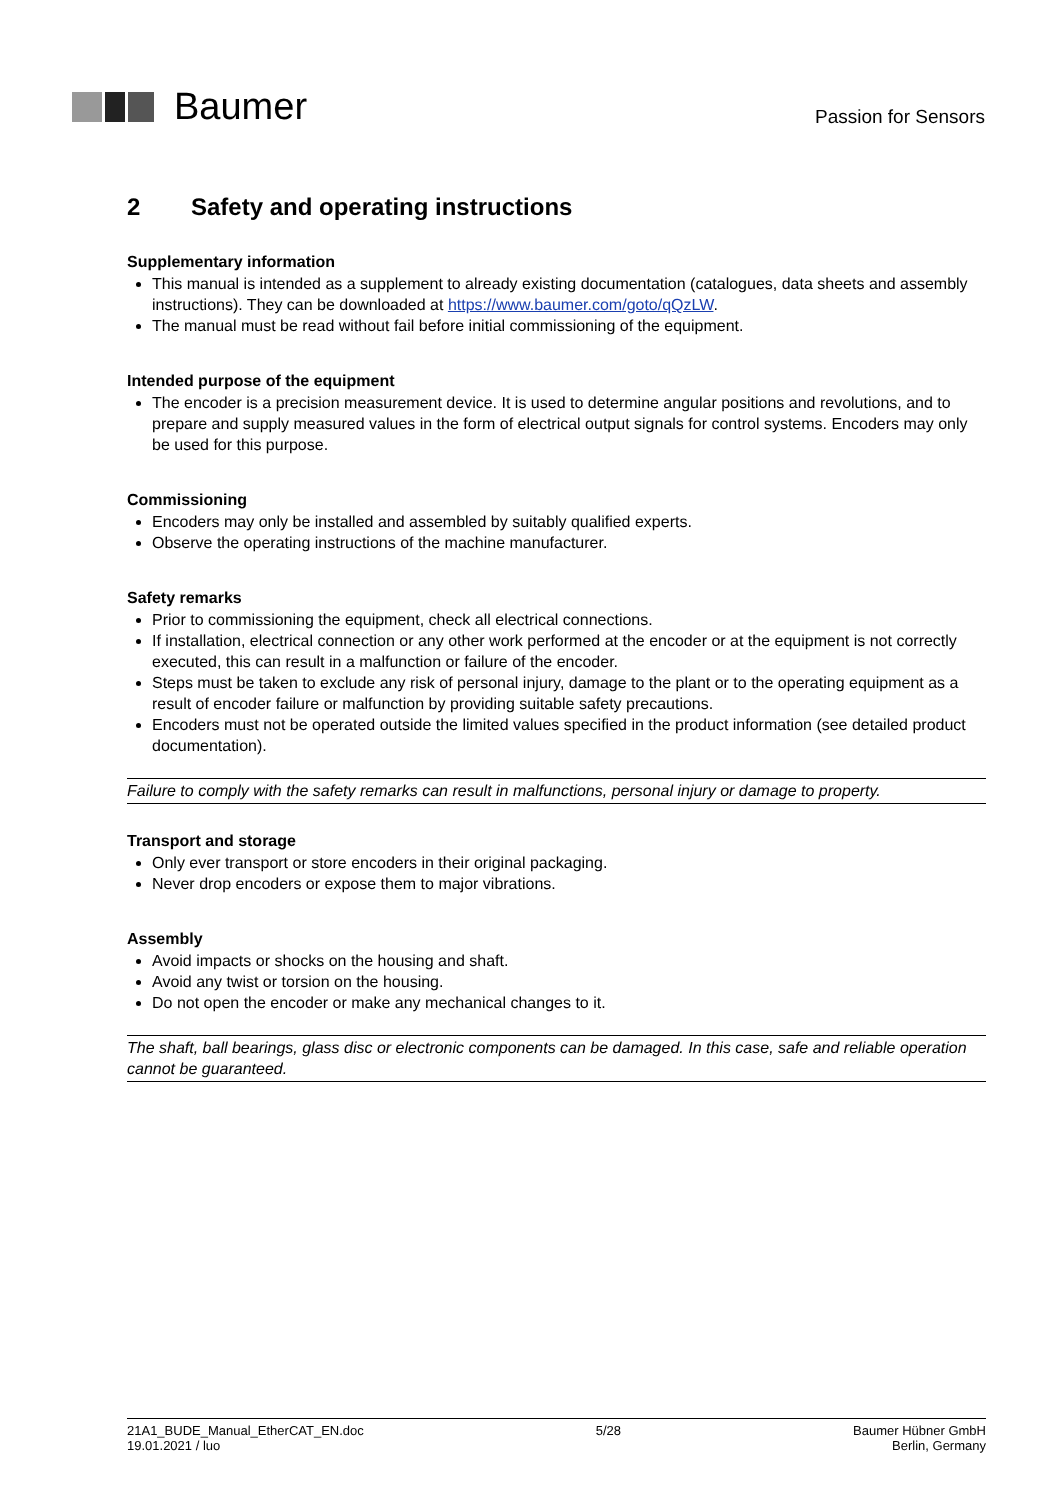Baumer
Passion for Sensors
2 Safety and operating instructions
Supplementary information
This manual is intended as a supplement to already existing documentation (catalogues, data sheets and assembly instructions). They can be downloaded at https://www.baumer.com/goto/qQzLW.
The manual must be read without fail before initial commissioning of the equipment.
Intended purpose of the equipment
The encoder is a precision measurement device. It is used to determine angular positions and revolutions, and to prepare and supply measured values in the form of electrical output signals for control systems. Encoders may only be used for this purpose.
Commissioning
Encoders may only be installed and assembled by suitably qualified experts.
Observe the operating instructions of the machine manufacturer.
Safety remarks
Prior to commissioning the equipment, check all electrical connections.
If installation, electrical connection or any other work performed at the encoder or at the equipment is not correctly executed, this can result in a malfunction or failure of the encoder.
Steps must be taken to exclude any risk of personal injury, damage to the plant or to the operating equipment as a result of encoder failure or malfunction by providing suitable safety precautions.
Encoders must not be operated outside the limited values specified in the product information (see detailed product documentation).
Failure to comply with the safety remarks can result in malfunctions, personal injury or damage to property.
Transport and storage
Only ever transport or store encoders in their original packaging.
Never drop encoders or expose them to major vibrations.
Assembly
Avoid impacts or shocks on the housing and shaft.
Avoid any twist or torsion on the housing.
Do not open the encoder or make any mechanical changes to it.
The shaft, ball bearings, glass disc or electronic components can be damaged. In this case, safe and reliable operation cannot be guaranteed.
21A1_BUDE_Manual_EtherCAT_EN.doc
19.01.2021 / luo
5/28 Baumer Hübner GmbH
Berlin, Germany